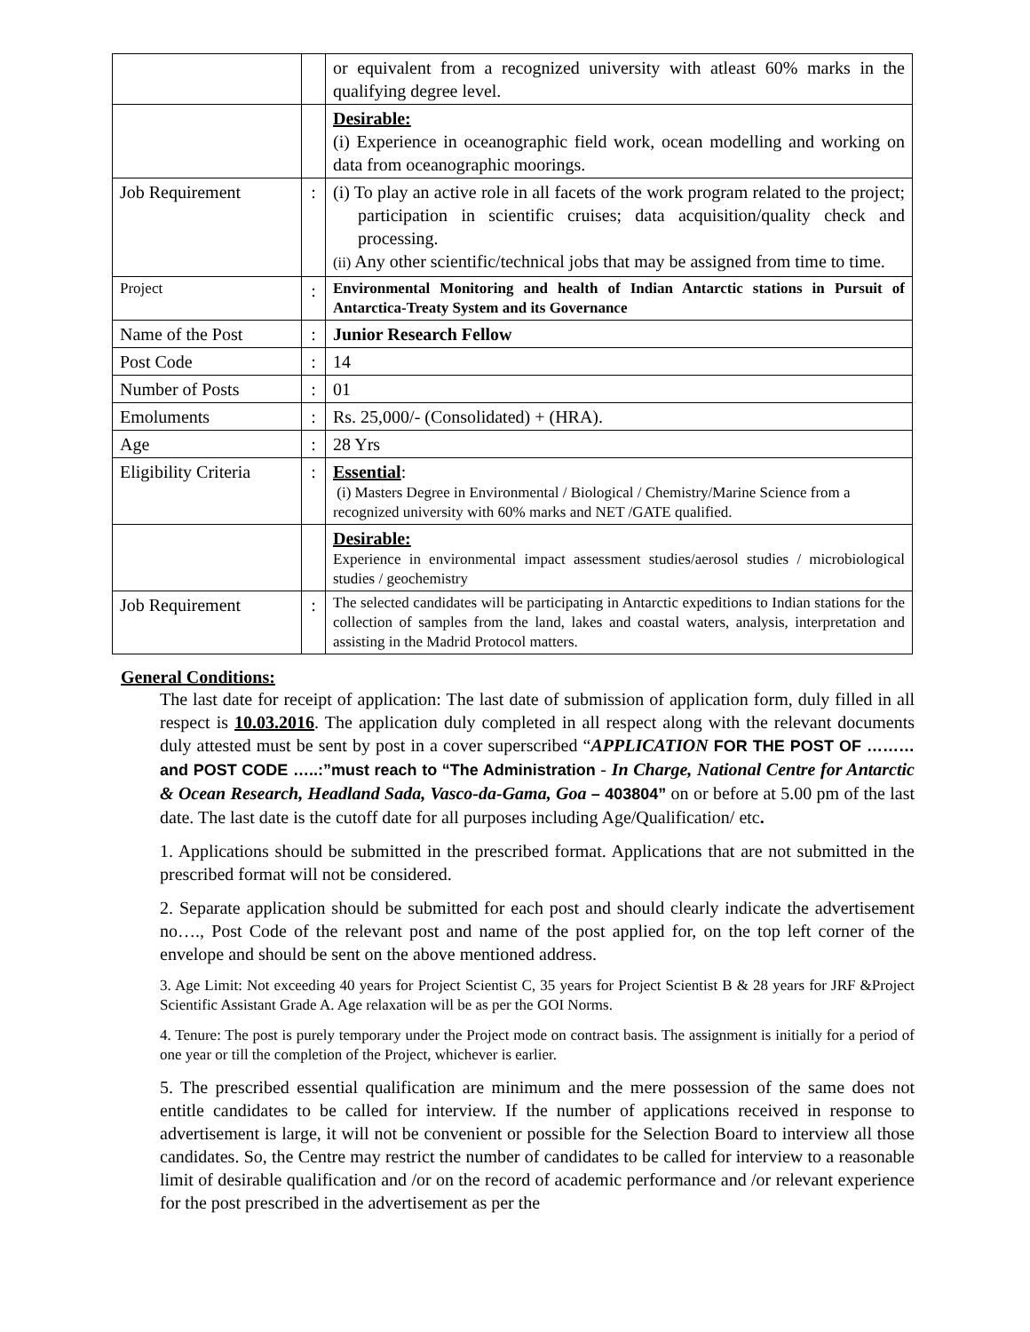| | | or equivalent from a recognized university with atleast 60% marks in the qualifying degree level. |
| | | Desirable: (i) Experience in oceanographic field work, ocean modelling and working on data from oceanographic moorings. |
| Job Requirement | : | (i) To play an active role in all facets of the work program related to the project; participation in scientific cruises; data acquisition/quality check and processing. (ii) Any other scientific/technical jobs that may be assigned from time to time. |
| Project | : | Environmental Monitoring and health of Indian Antarctic stations in Pursuit of Antarctica-Treaty System and its Governance |
| Name of the Post | : | Junior Research Fellow |
| Post Code | : | 14 |
| Number of Posts | : | 01 |
| Emoluments | : | Rs. 25,000/- (Consolidated) + (HRA). |
| Age | : | 28 Yrs |
| Eligibility Criteria | : | Essential : (i) Masters Degree in Environmental / Biological / Chemistry/Marine Science from a recognized university with 60% marks and NET /GATE qualified. |
| | | Desirable: Experience in environmental impact assessment studies/aerosol studies / microbiological studies / geochemistry |
| Job Requirement | : | The selected candidates will be participating in Antarctic expeditions to Indian stations for the collection of samples from the land, lakes and coastal waters, analysis, interpretation and assisting in the Madrid Protocol matters. |
General Conditions:
The last date for receipt of application: The last date of submission of application form, duly filled in all respect is 10.03.2016. The application duly completed in all respect along with the relevant documents duly attested must be sent by post in a cover superscribed “APPLICATION FOR THE POST OF ……… and POST CODE …..:”must reach to “The Administration - In Charge, National Centre for Antarctic & Ocean Research, Headland Sada, Vasco-da-Gama, Goa – 403804” on or before at 5.00 pm of the last date. The last date is the cutoff date for all purposes including Age/Qualification/ etc.
1. Applications should be submitted in the prescribed format. Applications that are not submitted in the prescribed format will not be considered.
2. Separate application should be submitted for each post and should clearly indicate the advertisement no…., Post Code of the relevant post and name of the post applied for, on the top left corner of the envelope and should be sent on the above mentioned address.
3. Age Limit: Not exceeding 40 years for Project Scientist C, 35 years for Project Scientist B & 28 years for JRF &Project Scientific Assistant Grade A. Age relaxation will be as per the GOI Norms.
4. Tenure: The post is purely temporary under the Project mode on contract basis. The assignment is initially for a period of one year or till the completion of the Project, whichever is earlier.
5. The prescribed essential qualification are minimum and the mere possession of the same does not entitle candidates to be called for interview. If the number of applications received in response to advertisement is large, it will not be convenient or possible for the Selection Board to interview all those candidates. So, the Centre may restrict the number of candidates to be called for interview to a reasonable limit of desirable qualification and /or on the record of academic performance and /or relevant experience for the post prescribed in the advertisement as per the